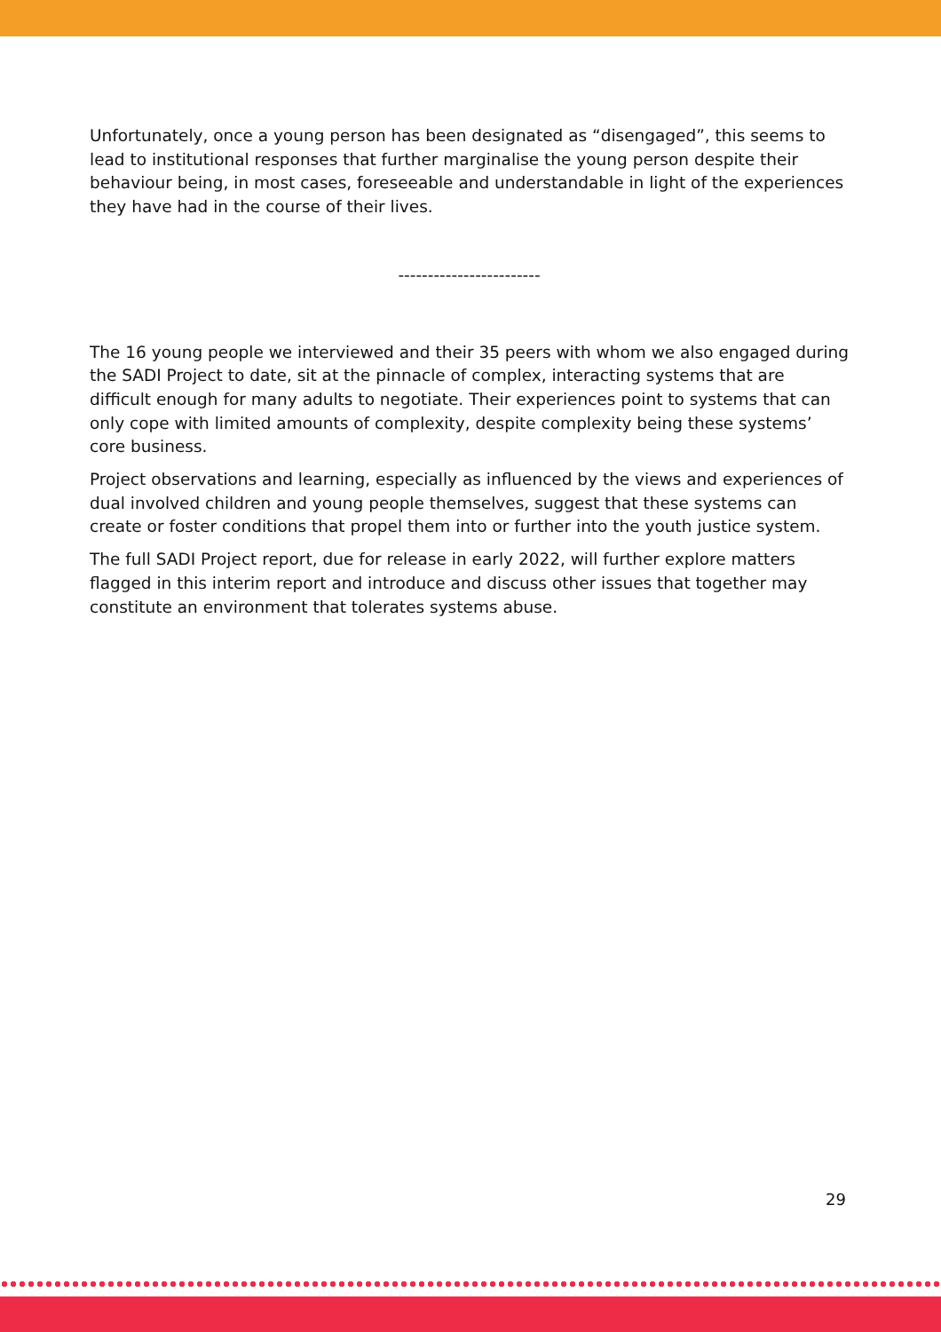Unfortunately, once a young person has been designated as “disengaged”, this seems to lead to institutional responses that further marginalise the young person despite their behaviour being, in most cases, foreseeable and understandable in light of the experiences they have had in the course of their lives.
------------------------
The 16 young people we interviewed and their 35 peers with whom we also engaged during the SADI Project to date, sit at the pinnacle of complex, interacting systems that are difficult enough for many adults to negotiate. Their experiences point to systems that can only cope with limited amounts of complexity, despite complexity being these systems’ core business.
Project observations and learning, especially as influenced by the views and experiences of dual involved children and young people themselves, suggest that these systems can create or foster conditions that propel them into or further into the youth justice system.
The full SADI Project report, due for release in early 2022, will further explore matters flagged in this interim report and introduce and discuss other issues that together may constitute an environment that tolerates systems abuse.
29